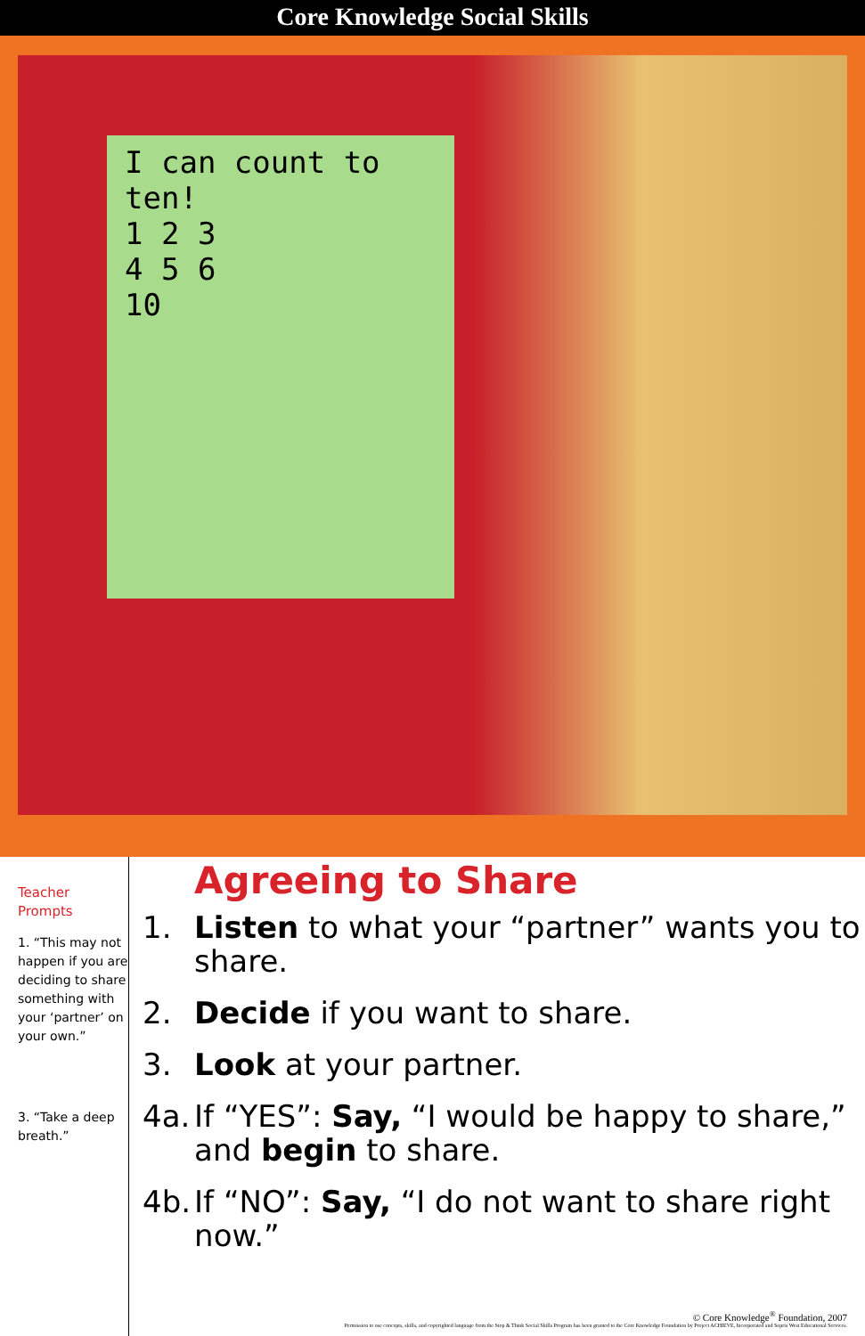Core Knowledge Social Skills
I can count to ten!
1 2 3
4 5 6
10
Teacher Prompts
1. “This may not happen if you are deciding to share something with your ‘partner’ on your own.”
3. “Take a deep breath.”
Agreeing to Share
1. Listen to what your “partner” wants you to share.
2. Decide if you want to share.
3. Look at your partner.
4a. If “YES”: Say, “I would be happy to share,” and begin to share.
4b. If “NO”: Say, “I do not want to share right now.”
© Core Knowledge<sup>®</sup> Foundation, 2007
Permission to use concepts, skills, and copyrighted language from the Stop & Think Social Skills Program has been granted to the Core Knowledge Foundation by Project ACHIEVE, Incorporated and Sopris West Educational Services.